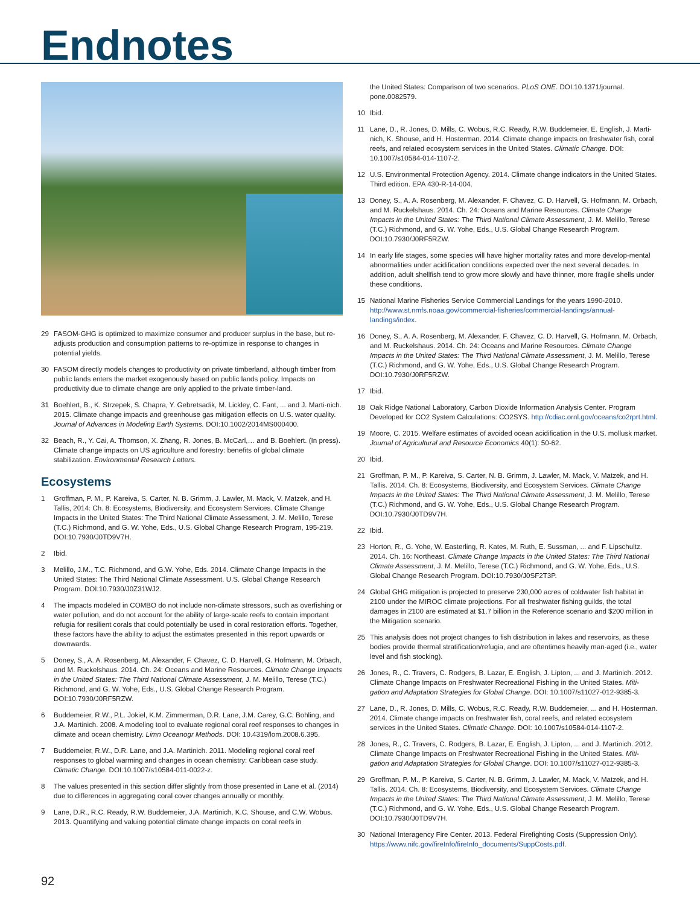Endnotes
29 FASOM-GHG is optimized to maximize consumer and producer surplus in the base, but re-adjusts production and consumption patterns to re-optimize in response to changes in potential yields.
30 FASOM directly models changes to productivity on private timberland, although timber from public lands enters the market exogenously based on public lands policy. Impacts on productivity due to climate change are only applied to the private timber-land.
31 Boehlert, B., K. Strzepek, S. Chapra, Y. Gebretsadik, M. Lickley, C. Fant, ... and J. Marti-nich. 2015. Climate change impacts and greenhouse gas mitigation effects on U.S. water quality. Journal of Advances in Modeling Earth Systems. DOI:10.1002/2014MS000400.
32 Beach, R., Y. Cai, A. Thomson, X. Zhang, R. Jones, B. McCarl,… and B. Boehlert. (In press). Climate change impacts on US agriculture and forestry: benefits of global climate stabilization. Environmental Research Letters.
Ecosystems
1 Groffman, P. M., P. Kareiva, S. Carter, N. B. Grimm, J. Lawler, M. Mack, V. Matzek, and H. Tallis, 2014: Ch. 8: Ecosystems, Biodiversity, and Ecosystem Services. Climate Change Impacts in the United States: The Third National Climate Assessment, J. M. Melillo, Terese (T.C.) Richmond, and G. W. Yohe, Eds., U.S. Global Change Research Program, 195-219. DOI:10.7930/J0TD9V7H.
2 Ibid.
3 Melillo, J.M., T.C. Richmond, and G.W. Yohe, Eds. 2014. Climate Change Impacts in the United States: The Third National Climate Assessment. U.S. Global Change Research Program. DOI:10.7930/J0Z31WJ2.
4 The impacts modeled in COMBO do not include non-climate stressors, such as overfishing or water pollution, and do not account for the ability of large-scale reefs to contain important refugia for resilient corals that could potentially be used in coral restoration efforts. Together, these factors have the ability to adjust the estimates presented in this report upwards or downwards.
5 Doney, S., A. A. Rosenberg, M. Alexander, F. Chavez, C. D. Harvell, G. Hofmann, M. Orbach, and M. Ruckelshaus. 2014. Ch. 24: Oceans and Marine Resources. Climate Change Impacts in the United States: The Third National Climate Assessment, J. M. Melillo, Terese (T.C.) Richmond, and G. W. Yohe, Eds., U.S. Global Change Research Program. DOI:10.7930/J0RF5RZW.
6 Buddemeier, R.W., P.L. Jokiel, K.M. Zimmerman, D.R. Lane, J.M. Carey, G.C. Bohling, and J.A. Martinich. 2008. A modeling tool to evaluate regional coral reef responses to changes in climate and ocean chemistry. Limn Oceanogr Methods. DOI: 10.4319/lom.2008.6.395.
7 Buddemeier, R.W., D.R. Lane, and J.A. Martinich. 2011. Modeling regional coral reef responses to global warming and changes in ocean chemistry: Caribbean case study. Climatic Change. DOI:10.1007/s10584-011-0022-z.
8 The values presented in this section differ slightly from those presented in Lane et al. (2014) due to differences in aggregating coral cover changes annually or monthly.
9 Lane, D.R., R.C. Ready, R.W. Buddemeier, J.A. Martinich, K.C. Shouse, and C.W. Wobus. 2013. Quantifying and valuing potential climate change impacts on coral reefs in
the United States: Comparison of two scenarios. PLoS ONE. DOI:10.1371/journal. pone.0082579.
10 Ibid.
11 Lane, D., R. Jones, D. Mills, C. Wobus, R.C. Ready, R.W. Buddemeier, E. English, J. Marti-nich, K. Shouse, and H. Hosterman. 2014. Climate change impacts on freshwater fish, coral reefs, and related ecosystem services in the United States. Climatic Change. DOI: 10.1007/s10584-014-1107-2.
12 U.S. Environmental Protection Agency. 2014. Climate change indicators in the United States. Third edition. EPA 430-R-14-004.
13 Doney, S., A. A. Rosenberg, M. Alexander, F. Chavez, C. D. Harvell, G. Hofmann, M. Orbach, and M. Ruckelshaus. 2014. Ch. 24: Oceans and Marine Resources. Climate Change Impacts in the United States: The Third National Climate Assessment, J. M. Melillo, Terese (T.C.) Richmond, and G. W. Yohe, Eds., U.S. Global Change Research Program. DOI:10.7930/J0RF5RZW.
14 In early life stages, some species will have higher mortality rates and more develop-mental abnormalities under acidification conditions expected over the next several decades. In addition, adult shellfish tend to grow more slowly and have thinner, more fragile shells under these conditions.
15 National Marine Fisheries Service Commercial Landings for the years 1990-2010. http://www.st.nmfs.noaa.gov/commercial-fisheries/commercial-landings/annual-landings/index.
16 Doney, S., A. A. Rosenberg, M. Alexander, F. Chavez, C. D. Harvell, G. Hofmann, M. Orbach, and M. Ruckelshaus. 2014. Ch. 24: Oceans and Marine Resources. Climate Change Impacts in the United States: The Third National Climate Assessment, J. M. Melillo, Terese (T.C.) Richmond, and G. W. Yohe, Eds., U.S. Global Change Research Program. DOI:10.7930/J0RF5RZW.
17 Ibid.
18 Oak Ridge National Laboratory, Carbon Dioxide Information Analysis Center. Program Developed for CO2 System Calculations: CO2SYS. http://cdiac.ornl.gov/oceans/co2rprt.html.
19 Moore, C. 2015. Welfare estimates of avoided ocean acidification in the U.S. mollusk market. Journal of Agricultural and Resource Economics 40(1): 50-62.
20 Ibid.
21 Groffman, P. M., P. Kareiva, S. Carter, N. B. Grimm, J. Lawler, M. Mack, V. Matzek, and H. Tallis. 2014. Ch. 8: Ecosystems, Biodiversity, and Ecosystem Services. Climate Change Impacts in the United States: The Third National Climate Assessment, J. M. Melillo, Terese (T.C.) Richmond, and G. W. Yohe, Eds., U.S. Global Change Research Program. DOI:10.7930/J0TD9V7H.
22 Ibid.
23 Horton, R., G. Yohe, W. Easterling, R. Kates, M. Ruth, E. Sussman, ... and F. Lipschultz. 2014. Ch. 16: Northeast. Climate Change Impacts in the United States: The Third National Climate Assessment, J. M. Melillo, Terese (T.C.) Richmond, and G. W. Yohe, Eds., U.S. Global Change Research Program. DOI:10.7930/J0SF2T3P.
24 Global GHG mitigation is projected to preserve 230,000 acres of coldwater fish habitat in 2100 under the MIROC climate projections. For all freshwater fishing guilds, the total damages in 2100 are estimated at $1.7 billion in the Reference scenario and $200 million in the Mitigation scenario.
25 This analysis does not project changes to fish distribution in lakes and reservoirs, as these bodies provide thermal stratification/refugia, and are oftentimes heavily man-aged (i.e., water level and fish stocking).
26 Jones, R., C. Travers, C. Rodgers, B. Lazar, E. English, J. Lipton, ... and J. Martinich. 2012. Climate Change Impacts on Freshwater Recreational Fishing in the United States. Miti-gation and Adaptation Strategies for Global Change. DOI: 10.1007/s11027-012-9385-3.
27 Lane, D., R. Jones, D. Mills, C. Wobus, R.C. Ready, R.W. Buddemeier, ... and H. Hosterman. 2014. Climate change impacts on freshwater fish, coral reefs, and related ecosystem services in the United States. Climatic Change. DOI: 10.1007/s10584-014-1107-2.
28 Jones, R., C. Travers, C. Rodgers, B. Lazar, E. English, J. Lipton, ... and J. Martinich. 2012. Climate Change Impacts on Freshwater Recreational Fishing in the United States. Miti-gation and Adaptation Strategies for Global Change. DOI: 10.1007/s11027-012-9385-3.
29 Groffman, P. M., P. Kareiva, S. Carter, N. B. Grimm, J. Lawler, M. Mack, V. Matzek, and H. Tallis. 2014. Ch. 8: Ecosystems, Biodiversity, and Ecosystem Services. Climate Change Impacts in the United States: The Third National Climate Assessment, J. M. Melillo, Terese (T.C.) Richmond, and G. W. Yohe, Eds., U.S. Global Change Research Program. DOI:10.7930/J0TD9V7H.
30 National Interagency Fire Center. 2013. Federal Firefighting Costs (Suppression Only). https://www.nifc.gov/fireInfo/fireInfo_documents/SuppCosts.pdf.
92